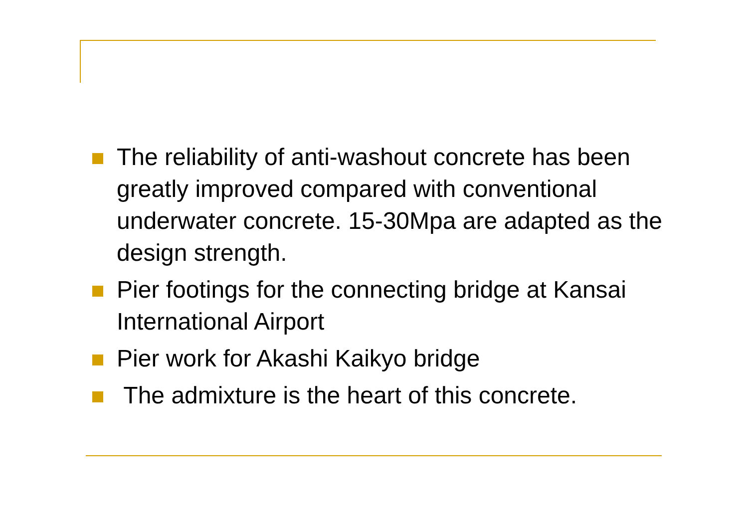The reliability of anti-washout concrete has been greatly improved compared with conventional underwater concrete. 15-30Mpa are adapted as the design strength.
Pier footings for the connecting bridge at Kansai International Airport
Pier work for Akashi Kaikyo bridge
The admixture is the heart of this concrete.